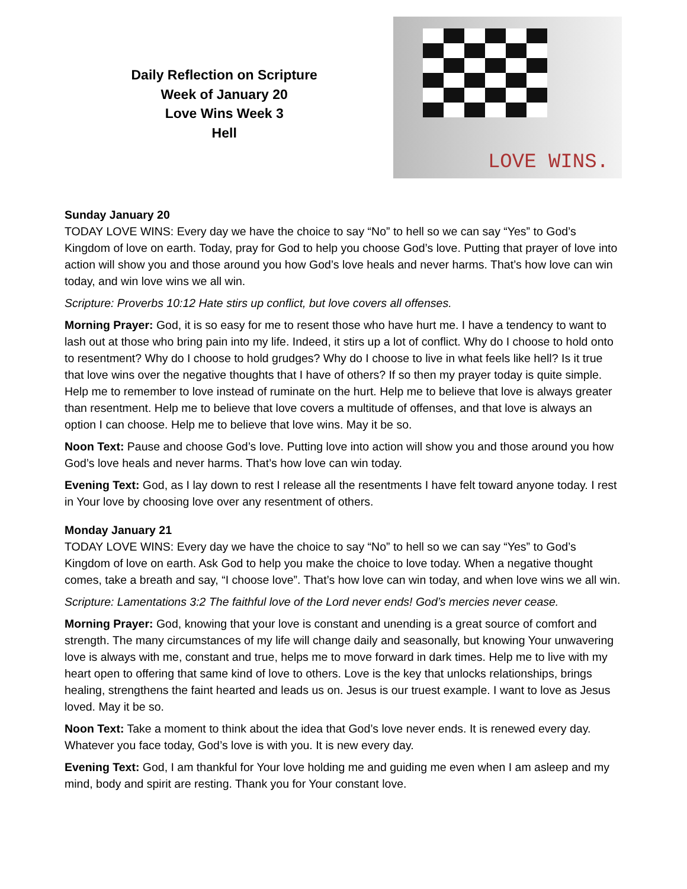Daily Reflection on Scripture
Week of January 20
Love Wins Week 3
Hell
LOVE WINS.
Sunday January 20
TODAY LOVE WINS: Every day we have the choice to say “No” to hell so we can say “Yes” to God’s Kingdom of love on earth. Today, pray for God to help you choose God’s love. Putting that prayer of love into action will show you and those around you how God’s love heals and never harms. That’s how love can win today, and win love wins we all win.
Scripture: Proverbs 10:12 Hate stirs up conflict, but love covers all offenses.
Morning Prayer: God, it is so easy for me to resent those who have hurt me. I have a tendency to want to lash out at those who bring pain into my life. Indeed, it stirs up a lot of conflict. Why do I choose to hold onto to resentment? Why do I choose to hold grudges? Why do I choose to live in what feels like hell? Is it true that love wins over the negative thoughts that I have of others? If so then my prayer today is quite simple. Help me to remember to love instead of ruminate on the hurt. Help me to believe that love is always greater than resentment. Help me to believe that love covers a multitude of offenses, and that love is always an option I can choose. Help me to believe that love wins. May it be so.
Noon Text: Pause and choose God’s love. Putting love into action will show you and those around you how God’s love heals and never harms. That’s how love can win today.
Evening Text: God, as I lay down to rest I release all the resentments I have felt toward anyone today. I rest in Your love by choosing love over any resentment of others.
Monday January 21
TODAY LOVE WINS: Every day we have the choice to say “No” to hell so we can say “Yes” to God’s Kingdom of love on earth. Ask God to help you make the choice to love today. When a negative thought comes, take a breath and say, “I choose love”. That’s how love can win today, and when love wins we all win.
Scripture: Lamentations 3:2 The faithful love of the Lord never ends! God’s mercies never cease.
Morning Prayer: God, knowing that your love is constant and unending is a great source of comfort and strength. The many circumstances of my life will change daily and seasonally, but knowing Your unwavering love is always with me, constant and true, helps me to move forward in dark times. Help me to live with my heart open to offering that same kind of love to others. Love is the key that unlocks relationships, brings healing, strengthens the faint hearted and leads us on. Jesus is our truest example. I want to love as Jesus loved. May it be so.
Noon Text: Take a moment to think about the idea that God’s love never ends. It is renewed every day. Whatever you face today, God’s love is with you. It is new every day.
Evening Text: God, I am thankful for Your love holding me and guiding me even when I am asleep and my mind, body and spirit are resting. Thank you for Your constant love.